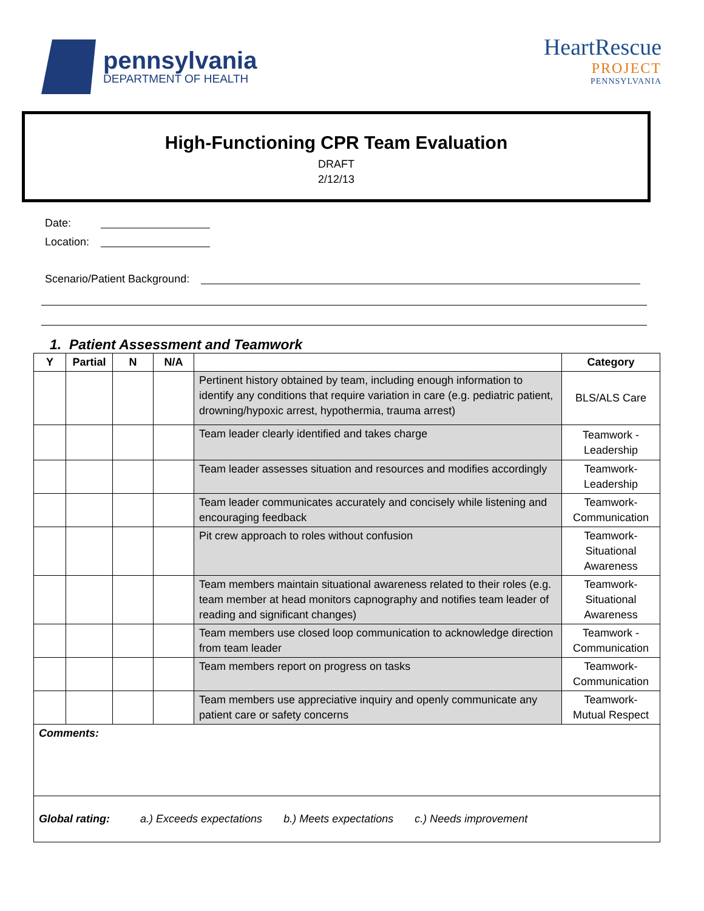pennsylvania
DEPARTMENT OF HEALTH
HeartRescue
PROJECT
PENNSYLVANIA
High-Functioning CPR Team Evaluation
DRAFT
2/12/13
Date:
Location:
Scenario/Patient Background:
1. Patient Assessment and Teamwork
| Y | Partial | N | N/A | | Category |
| --- | --- | --- | --- | --- | --- |
| | | | | Pertinent history obtained by team, including enough information to identify any conditions that require variation in care (e.g. pediatric patient, drowning/hypoxic arrest, hypothermia, trauma arrest) | BLS/ALS Care |
| | | | | Team leader clearly identified and takes charge | Teamwork - Leadership |
| | | | | Team leader assesses situation and resources and modifies accordingly | Teamwork- Leadership |
| | | | | Team leader communicates accurately and concisely while listening and encouraging feedback | Teamwork- Communication |
| | | | | Pit crew approach to roles without confusion | Teamwork- Situational Awareness |
| | | | | Team members maintain situational awareness related to their roles (e.g. team member at head monitors capnography and notifies team leader of reading and significant changes) | Teamwork- Situational Awareness |
| | | | | Team members use closed loop communication to acknowledge direction from team leader | Teamwork - Communication |
| | | | | Team members report on progress on tasks | Teamwork- Communication |
| | | | | Team members use appreciative inquiry and openly communicate any patient care or safety concerns | Teamwork- Mutual Respect |
| Comments: | | | | | |
| Global rating: a.) Exceeds expectations b.) Meets expectations c.) Needs improvement | | | | | |